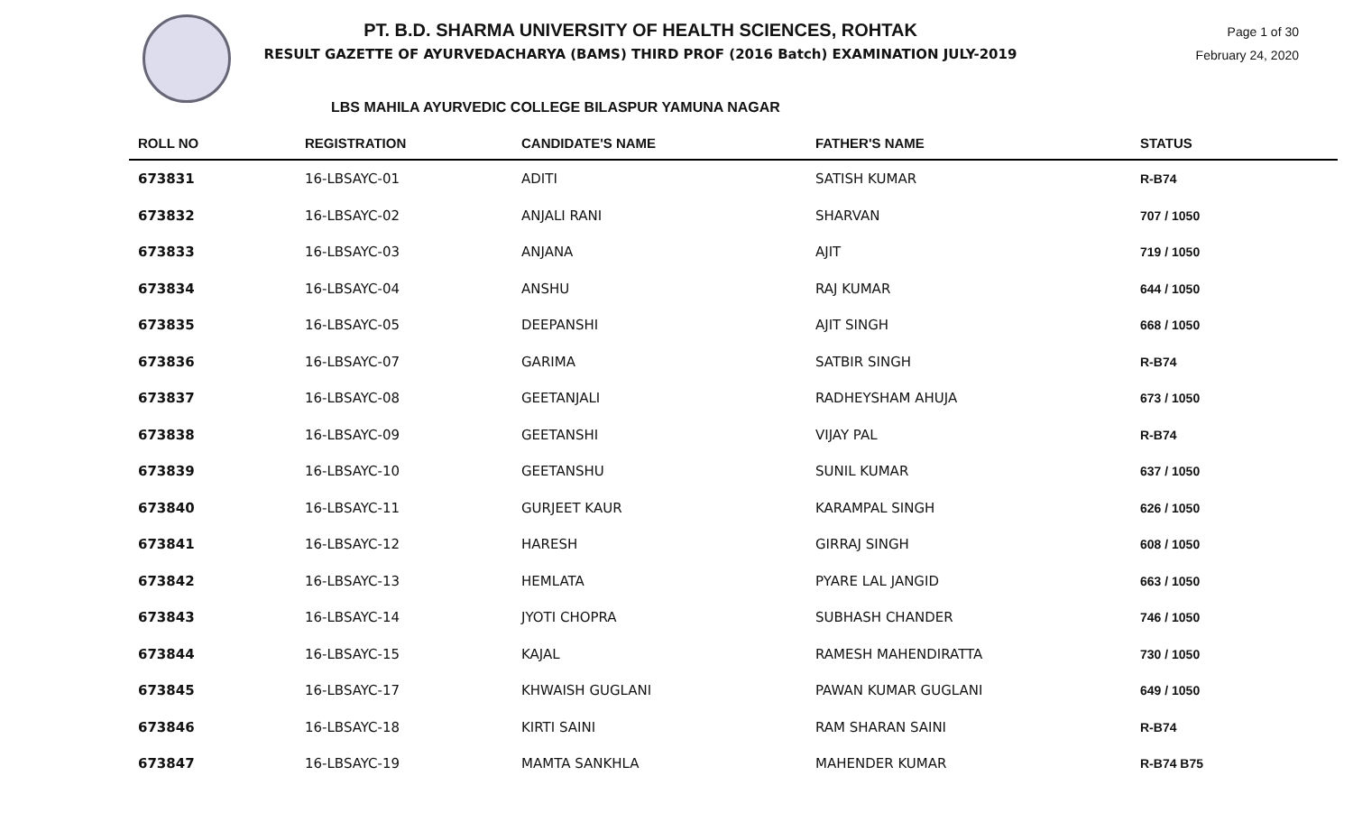PT. B.D. SHARMA UNIVERSITY OF HEALTH SCIENCES, ROHTAK
RESULT GAZETTE OF AYURVEDACHARYA (BAMS) THIRD PROF (2016 Batch) EXAMINATION JULY-2019
Page 1 of 30
February 24, 2020
LBS MAHILA AYURVEDIC COLLEGE BILASPUR YAMUNA NAGAR
| ROLL NO | REGISTRATION | CANDIDATE'S NAME | FATHER'S NAME | STATUS |
| --- | --- | --- | --- | --- |
| 673831 | 16-LBSAYC-01 | ADITI | SATISH KUMAR | R-B74 |
| 673832 | 16-LBSAYC-02 | ANJALI RANI | SHARVAN | 707 / 1050 |
| 673833 | 16-LBSAYC-03 | ANJANA | AJIT | 719 / 1050 |
| 673834 | 16-LBSAYC-04 | ANSHU | RAJ KUMAR | 644 / 1050 |
| 673835 | 16-LBSAYC-05 | DEEPANSHI | AJIT SINGH | 668 / 1050 |
| 673836 | 16-LBSAYC-07 | GARIMA | SATBIR SINGH | R-B74 |
| 673837 | 16-LBSAYC-08 | GEETANJALI | RADHEYSHAM AHUJA | 673 / 1050 |
| 673838 | 16-LBSAYC-09 | GEETANSHI | VIJAY PAL | R-B74 |
| 673839 | 16-LBSAYC-10 | GEETANSHU | SUNIL KUMAR | 637 / 1050 |
| 673840 | 16-LBSAYC-11 | GURJEET KAUR | KARAMPAL SINGH | 626 / 1050 |
| 673841 | 16-LBSAYC-12 | HARESH | GIRRAJ SINGH | 608 / 1050 |
| 673842 | 16-LBSAYC-13 | HEMLATA | PYARE LAL JANGID | 663 / 1050 |
| 673843 | 16-LBSAYC-14 | JYOTI CHOPRA | SUBHASH CHANDER | 746 / 1050 |
| 673844 | 16-LBSAYC-15 | KAJAL | RAMESH MAHENDIRATTA | 730 / 1050 |
| 673845 | 16-LBSAYC-17 | KHWAISH GUGLANI | PAWAN KUMAR GUGLANI | 649 / 1050 |
| 673846 | 16-LBSAYC-18 | KIRTI SAINI | RAM SHARAN SAINI | R-B74 |
| 673847 | 16-LBSAYC-19 | MAMTA SANKHLA | MAHENDER KUMAR | R-B74 B75 |